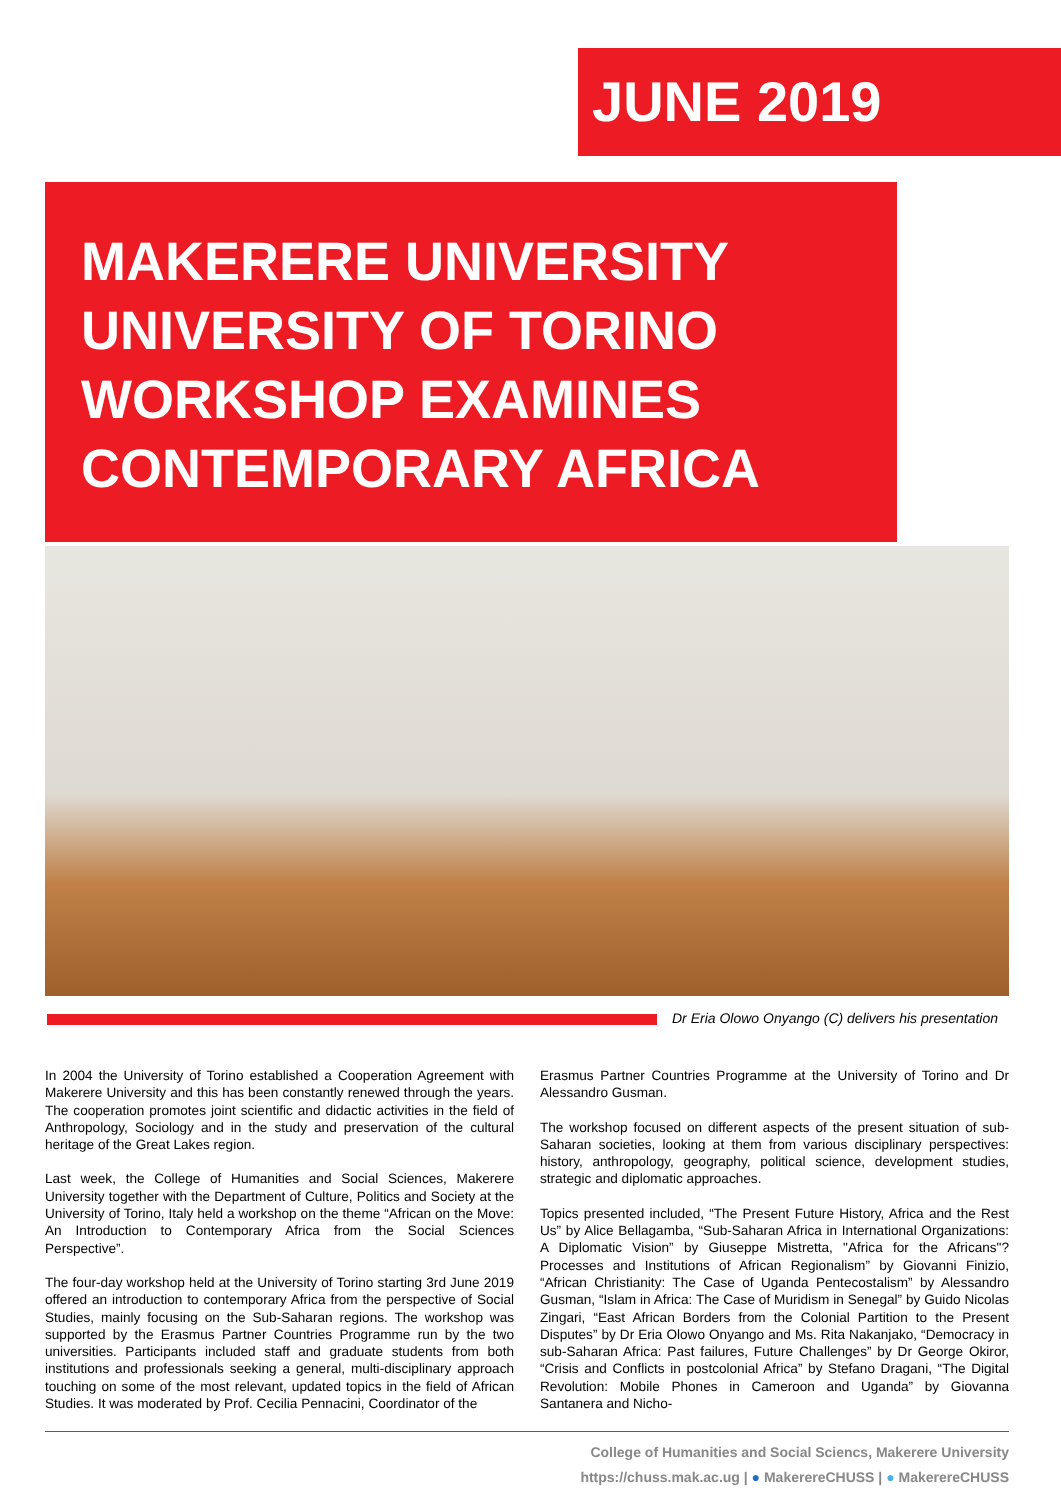JUNE 2019
MAKERERE UNIVERSITY
UNIVERSITY OF TORINO
WORKSHOP EXAMINES
CONTEMPORARY AFRICA
Dr Eria Olowo Onyango (C) delivers his presentation
In 2004 the University of Torino established a Cooperation Agreement with Makerere University and this has been constantly renewed through the years. The cooperation promotes joint scientific and didactic activities in the field of Anthropology, Sociology and in the study and preservation of the cultural heritage of the Great Lakes region.
Last week, the College of Humanities and Social Sciences, Makerere University together with the Department of Culture, Politics and Society at the University of Torino, Italy held a workshop on the theme “African on the Move: An Introduction to Contemporary Africa from the Social Sciences Perspective”.
The four-day workshop held at the University of Torino starting 3rd June 2019 offered an introduction to contemporary Africa from the perspective of Social Studies, mainly focusing on the Sub-Saharan regions. The workshop was supported by the Erasmus Partner Countries Programme run by the two universities. Participants included staff and graduate students from both institutions and professionals seeking a general, multi-disciplinary approach touching on some of the most relevant, updated topics in the field of African Studies. It was moderated by Prof. Cecilia Pennacini, Coordinator of the
Erasmus Partner Countries Programme at the University of Torino and Dr Alessandro Gusman.
The workshop focused on different aspects of the present situation of sub-Saharan societies, looking at them from various disciplinary perspectives: history, anthropology, geography, political science, development studies, strategic and diplomatic approaches.
Topics presented included, “The Present Future History, Africa and the Rest Us” by Alice Bellagamba, “Sub-Saharan Africa in International Organizations: A Diplomatic Vision” by Giuseppe Mistretta, "Africa for the Africans"? Processes and Institutions of African Regionalism” by Giovanni Finizio, “African Christianity: The Case of Uganda Pentecostalism” by Alessandro Gusman, “Islam in Africa: The Case of Muridism in Senegal” by Guido Nicolas Zingari, “East African Borders from the Colonial Partition to the Present Disputes” by Dr Eria Olowo Onyango and Ms. Rita Nakanjako, “Democracy in sub-Saharan Africa: Past failures, Future Challenges” by Dr George Okiror, “Crisis and Conflicts in postcolonial Africa” by Stefano Dragani, “The Digital Revolution: Mobile Phones in Cameroon and Uganda” by Giovanna Santanera and Nicho-
College of Humanities and Social Sciencs, Makerere University
https://chuss.mak.ac.ug | ● MakerereCHUSS | ● MakerereCHUSS